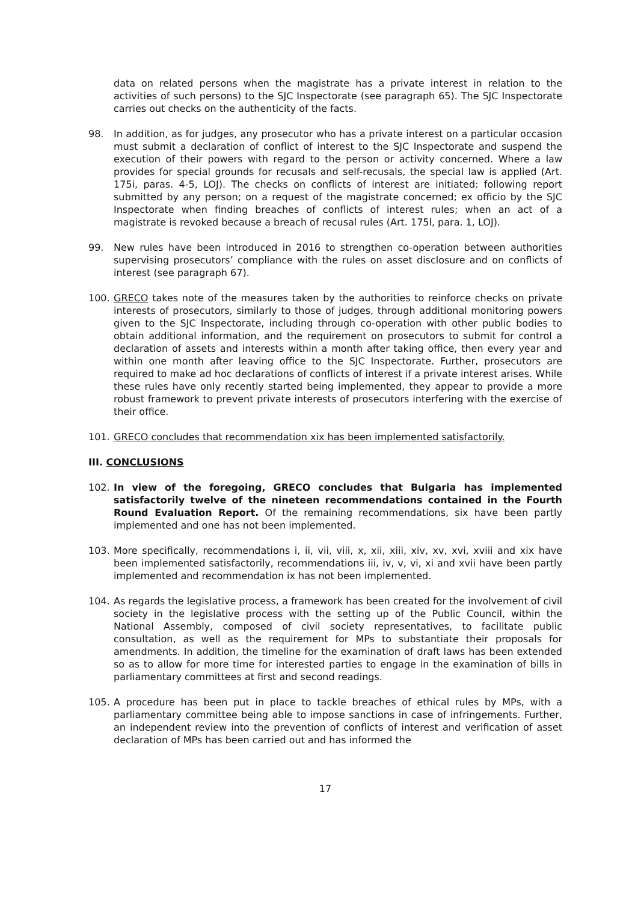data on related persons when the magistrate has a private interest in relation to the activities of such persons) to the SJC Inspectorate (see paragraph 65). The SJC Inspectorate carries out checks on the authenticity of the facts.
98. In addition, as for judges, any prosecutor who has a private interest on a particular occasion must submit a declaration of conflict of interest to the SJC Inspectorate and suspend the execution of their powers with regard to the person or activity concerned. Where a law provides for special grounds for recusals and self-recusals, the special law is applied (Art. 175i, paras. 4-5, LOJ). The checks on conflicts of interest are initiated: following report submitted by any person; on a request of the magistrate concerned; ex officio by the SJC Inspectorate when finding breaches of conflicts of interest rules; when an act of a magistrate is revoked because a breach of recusal rules (Art. 175l, para. 1, LOJ).
99. New rules have been introduced in 2016 to strengthen co-operation between authorities supervising prosecutors’ compliance with the rules on asset disclosure and on conflicts of interest (see paragraph 67).
100. GRECO takes note of the measures taken by the authorities to reinforce checks on private interests of prosecutors, similarly to those of judges, through additional monitoring powers given to the SJC Inspectorate, including through co-operation with other public bodies to obtain additional information, and the requirement on prosecutors to submit for control a declaration of assets and interests within a month after taking office, then every year and within one month after leaving office to the SJC Inspectorate. Further, prosecutors are required to make ad hoc declarations of conflicts of interest if a private interest arises. While these rules have only recently started being implemented, they appear to provide a more robust framework to prevent private interests of prosecutors interfering with the exercise of their office.
101. GRECO concludes that recommendation xix has been implemented satisfactorily.
III. CONCLUSIONS
102. In view of the foregoing, GRECO concludes that Bulgaria has implemented satisfactorily twelve of the nineteen recommendations contained in the Fourth Round Evaluation Report. Of the remaining recommendations, six have been partly implemented and one has not been implemented.
103. More specifically, recommendations i, ii, vii, viii, x, xii, xiii, xiv, xv, xvi, xviii and xix have been implemented satisfactorily, recommendations iii, iv, v, vi, xi and xvii have been partly implemented and recommendation ix has not been implemented.
104. As regards the legislative process, a framework has been created for the involvement of civil society in the legislative process with the setting up of the Public Council, within the National Assembly, composed of civil society representatives, to facilitate public consultation, as well as the requirement for MPs to substantiate their proposals for amendments. In addition, the timeline for the examination of draft laws has been extended so as to allow for more time for interested parties to engage in the examination of bills in parliamentary committees at first and second readings.
105. A procedure has been put in place to tackle breaches of ethical rules by MPs, with a parliamentary committee being able to impose sanctions in case of infringements. Further, an independent review into the prevention of conflicts of interest and verification of asset declaration of MPs has been carried out and has informed the
17